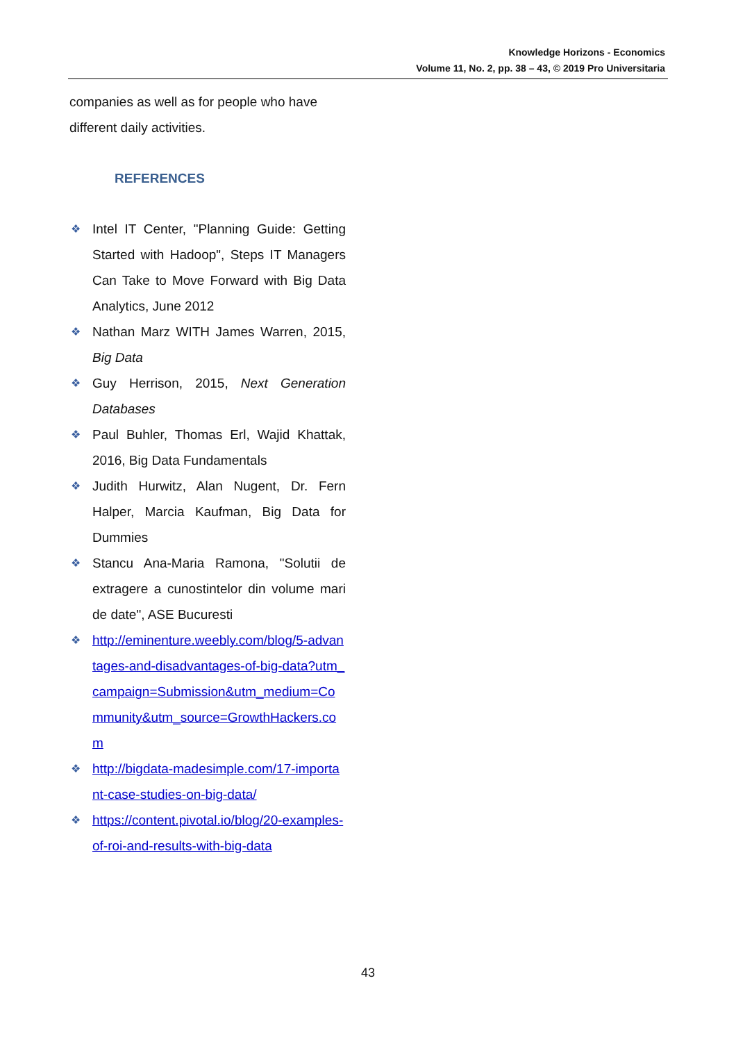Knowledge Horizons - Economics
Volume 11, No. 2, pp. 38 – 43, © 2019 Pro Universitaria
companies as well as for people who have different daily activities.
REFERENCES
❖ Intel IT Center, "Planning Guide: Getting Started with Hadoop", Steps IT Managers Can Take to Move Forward with Big Data Analytics, June 2012
❖ Nathan Marz WITH James Warren, 2015, Big Data
❖ Guy Herrison, 2015, Next Generation Databases
❖ Paul Buhler, Thomas Erl, Wajid Khattak, 2016, Big Data Fundamentals
❖ Judith Hurwitz, Alan Nugent, Dr. Fern Halper, Marcia Kaufman, Big Data for Dummies
❖ Stancu Ana-Maria Ramona, "Solutii de extragere a cunostintelor din volume mari de date", ASE Bucuresti
❖ http://eminenture.weebly.com/blog/5-advantages-and-disadvantages-of-big-data?utm_campaign=Submission&utm_medium=Community&utm_source=GrowthHackers.com
❖ http://bigdata-madesimple.com/17-important-case-studies-on-big-data/
❖ https://content.pivotal.io/blog/20-examples-of-roi-and-results-with-big-data
43